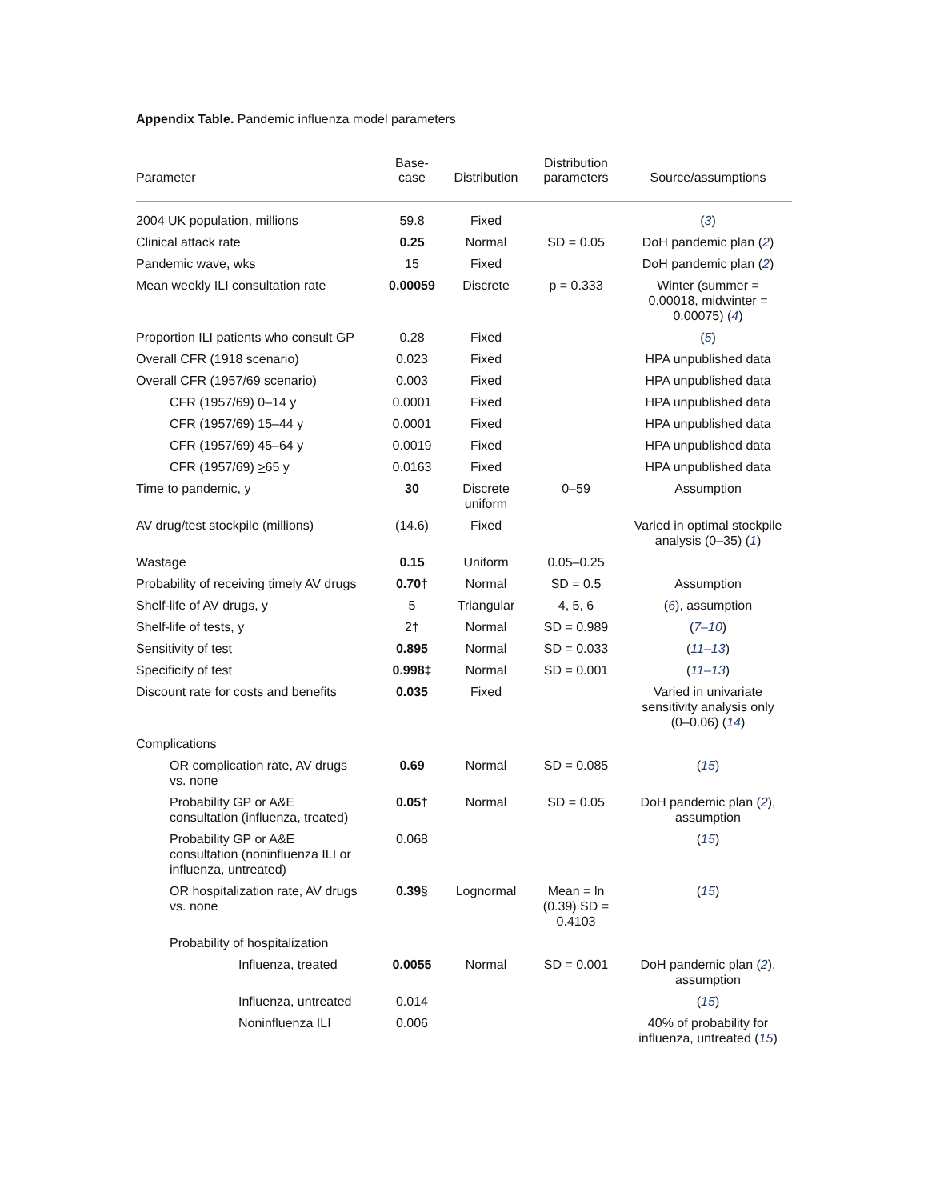Appendix Table. Pandemic influenza model parameters
| Parameter | Base- case | Distribution | Distribution parameters | Source/assumptions |
| --- | --- | --- | --- | --- |
| 2004 UK population, millions | 59.8 | Fixed | | ( 3 ) |
| Clinical attack rate | 0.25 | Normal | SD = 0.05 | DoH pandemic plan ( 2 ) |
| Pandemic wave, wks | 15 | Fixed | | DoH pandemic plan ( 2 ) |
| Mean weekly ILI consultation rate | 0.00059 | Discrete | p = 0.333 | Winter (summer = 0.00018, midwinter = 0.00075) ( 4 ) |
| Proportion ILI patients who consult GP | 0.28 | Fixed | | ( 5 ) |
| Overall CFR (1918 scenario) | 0.023 | Fixed | | HPA unpublished data |
| Overall CFR (1957/69 scenario) | 0.003 | Fixed | | HPA unpublished data |
| CFR (1957/69) 0–14 y | 0.0001 | Fixed | | HPA unpublished data |
| CFR (1957/69) 15–44 y | 0.0001 | Fixed | | HPA unpublished data |
| CFR (1957/69) 45–64 y | 0.0019 | Fixed | | HPA unpublished data |
| CFR (1957/69) > 65 y | 0.0163 | Fixed | | HPA unpublished data |
| Time to pandemic, y | 30 | Discrete uniform | 0–59 | Assumption |
| AV drug/test stockpile (millions) | (14.6) | Fixed | | Varied in optimal stockpile analysis (0–35) ( 1 ) |
| Wastage | 0.15 | Uniform | 0.05–0.25 | |
| Probability of receiving timely AV drugs | 0.70 † | Normal | SD = 0.5 | Assumption |
| Shelf-life of AV drugs, y | 5 | Triangular | 4, 5, 6 | ( 6 ), assumption |
| Shelf-life of tests, y | 2† | Normal | SD = 0.989 | ( 7–10 ) |
| Sensitivity of test | 0.895 | Normal | SD = 0.033 | ( 11–13 ) |
| Specificity of test | 0.998 ‡ | Normal | SD = 0.001 | ( 11–13 ) |
| Discount rate for costs and benefits | 0.035 | Fixed | | Varied in univariate sensitivity analysis only (0–0.06) ( 14 ) |
| Complications | | | | |
| OR complication rate, AV drugs vs. none | 0.69 | Normal | SD = 0.085 | ( 15 ) |
| Probability GP or A&E consultation (influenza, treated) | 0.05 † | Normal | SD = 0.05 | DoH pandemic plan ( 2 ), assumption |
| Probability GP or A&E consultation (noninfluenza ILI or influenza, untreated) | 0.068 | | | ( 15 ) |
| OR hospitalization rate, AV drugs vs. none | 0.39 § | Lognormal | Mean = ln (0.39) SD = 0.4103 | ( 15 ) |
| Probability of hospitalization | | | | |
| Influenza, treated | 0.0055 | Normal | SD = 0.001 | DoH pandemic plan ( 2 ), assumption |
| Influenza, untreated | 0.014 | | | ( 15 ) |
| Noninfluenza ILI | 0.006 | | | 40% of probability for influenza, untreated ( 15 ) |